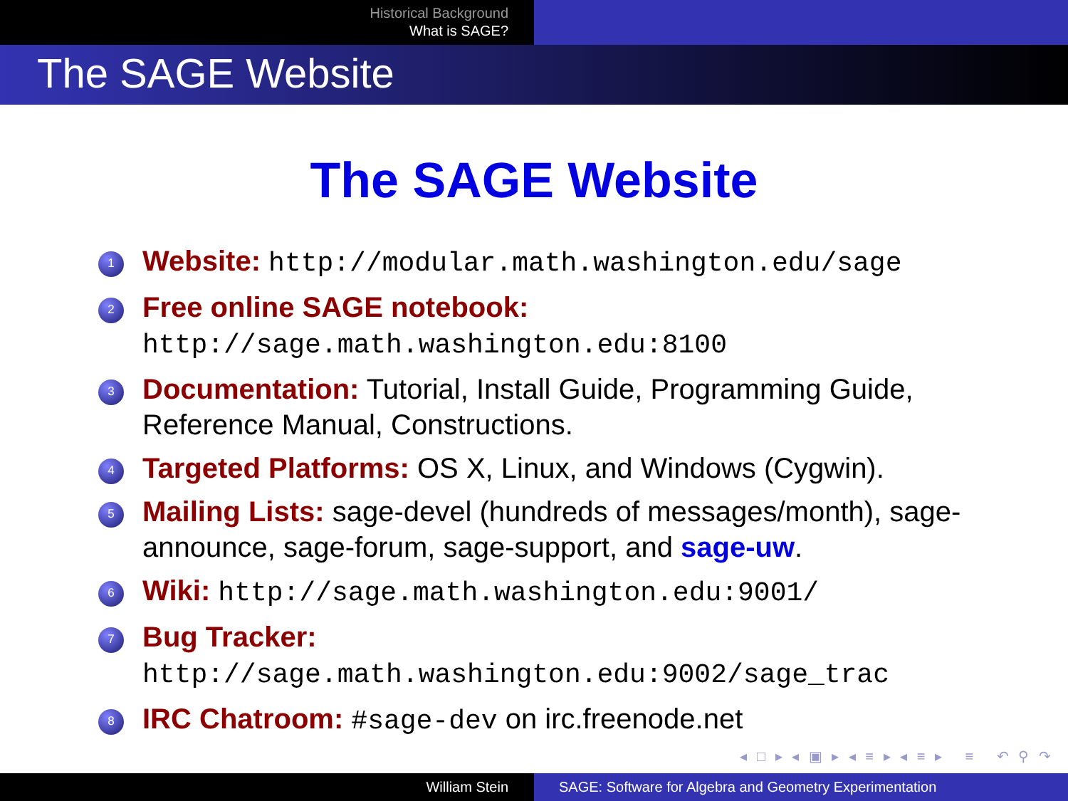Historical Background
What is SAGE?
The SAGE Website
The SAGE Website
1 Website: http://modular.math.washington.edu/sage
2 Free online SAGE notebook:
http://sage.math.washington.edu:8100
3 Documentation: Tutorial, Install Guide, Programming Guide, Reference Manual, Constructions.
4 Targeted Platforms: OS X, Linux, and Windows (Cygwin).
5 Mailing Lists: sage-devel (hundreds of messages/month), sage-announce, sage-forum, sage-support, and sage-uw.
6 Wiki: http://sage.math.washington.edu:9001/
7 Bug Tracker:
http://sage.math.washington.edu:9002/sage_trac
8 IRC Chatroom: #sage-dev on irc.freenode.net
◂ □ ▸ ◂ ▣ ▸ ◂ ≡ ▸ ◂ ≡ ▸ ≡ ↶ ⚲ ↷
William Stein SAGE: Software for Algebra and Geometry Experimentation